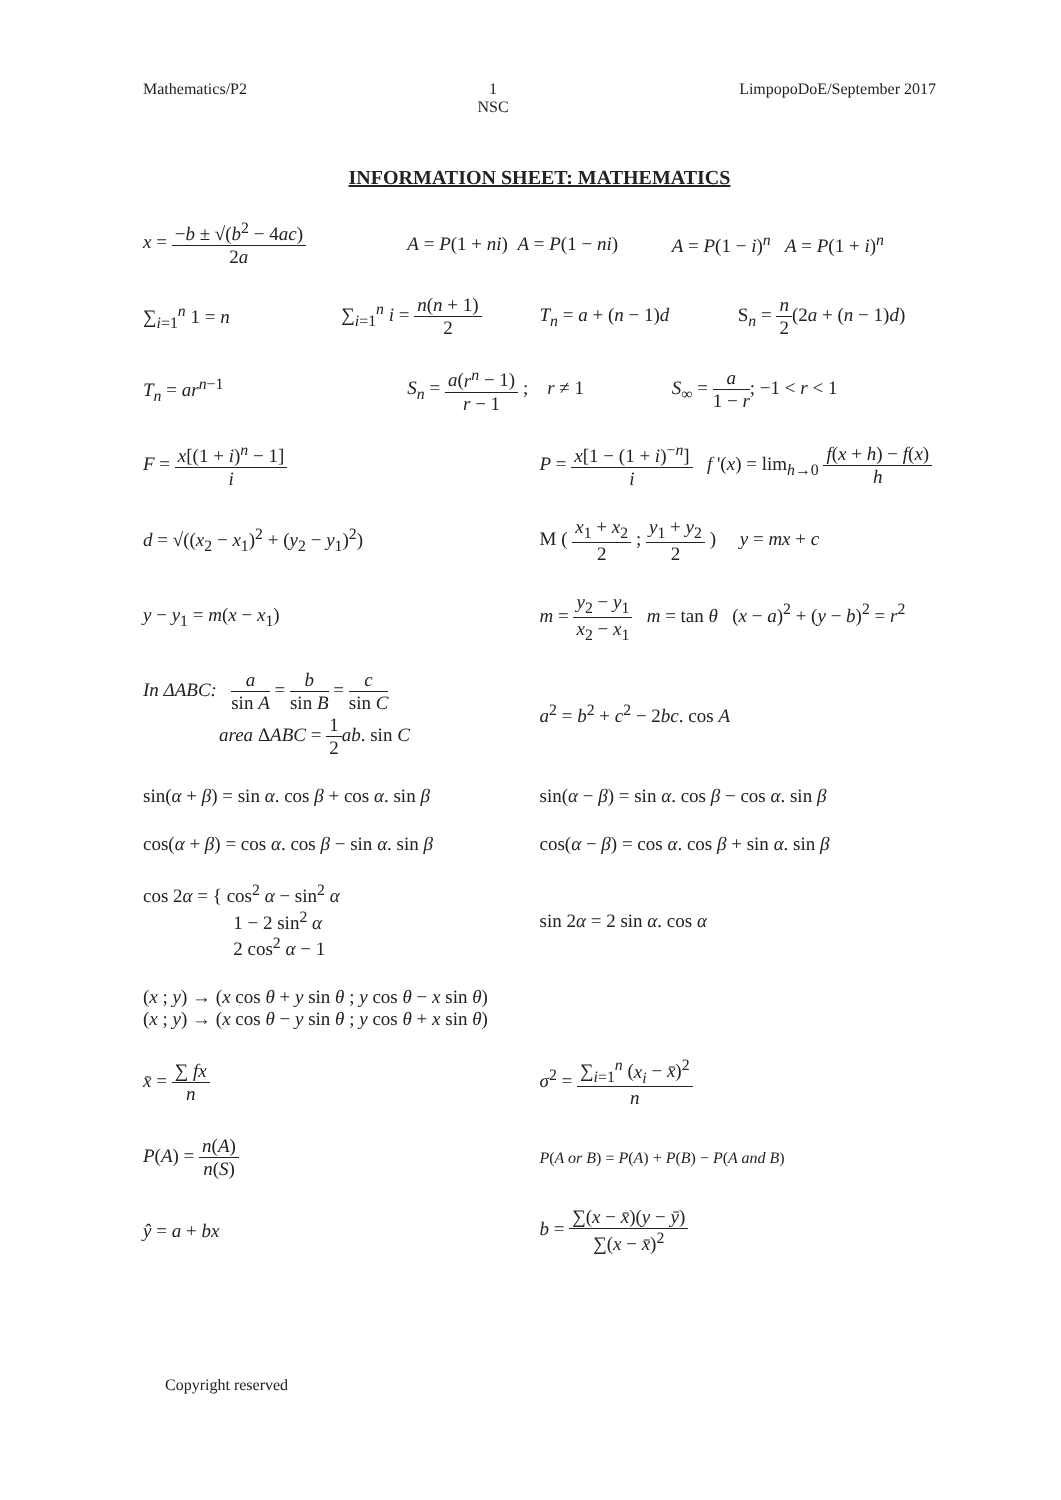Mathematics/P2 1
NSC LimpopoDoE/September 2017
INFORMATION SHEET: MATHEMATICS
x = −b ± √(b<sup>2</sup> − 4ac) 2a A = P(1 + ni) A = P(1 − ni) A = P(1 − i)<sup>n</sup> A = P(1 + i)<sup>n</sup>
∑<sub>i=1</sub><sup>n</sup> 1 = n ∑<sub>i=1</sub><sup>n</sup> i = n(n + 1) 2 T<sub>n</sub> = a + (n − 1)d S<sub>n</sub> = n 2(2a + (n − 1)d)
T<sub>n</sub> = ar<sup>n−1</sup>
S<sub>n</sub> = a(r<sup>n</sup> − 1) r − 1 ; r ≠ 1
S<sub>∞</sub> = a 1 − r; −1 < r < 1
F = x[(1 + i)<sup>n</sup> − 1] i
P = x[1 − (1 + i)<sup>−n</sup>] i f '(x) = lim<sub>h→0</sub> f(x + h) − f(x) h
d = √((x<sub>2</sub> − x<sub>1</sub>)<sup>2</sup> + (y<sub>2</sub> − y<sub>1</sub>)<sup>2</sup>)
M ( x<sub>1</sub> + x<sub>2</sub> 2 ; y<sub>1</sub> + y<sub>2</sub> 2 ) y = mx + c
y − y<sub>1</sub> = m(x − x<sub>1</sub>)
m = y<sub>2</sub> − y<sub>1</sub> x<sub>2</sub> − x<sub>1</sub> m = tan θ (x − a)<sup>2</sup> + (y − b)<sup>2</sup> = r<sup>2</sup>
In ΔABC: a sin A = b sin B = c sin C
area ΔABC = 1 2 ab. sin C
a<sup>2</sup> = b<sup>2</sup> + c<sup>2</sup> − 2bc. cos A
sin(α + β) = sin α. cos β + cos α. sin β
sin(α − β) = sin α. cos β − cos α. sin β
cos(α + β) = cos α. cos β − sin α. sin β
cos(α − β) = cos α. cos β + sin α. sin β
cos 2α = { cos<sup>2</sup> α − sin<sup>2</sup> α
1 − 2 sin<sup>2</sup> α
2 cos<sup>2</sup> α − 1
sin 2α = 2 sin α. cos α
(x ; y) → (x cos θ + y sin θ ; y cos θ − x sin θ)
(x ; y) → (x cos θ − y sin θ ; y cos θ + x sin θ)
x̄ = ∑ fx n σ<sup>2</sup> = ∑<sub>i=1</sub><sup>n</sup> (x<sub>i</sub> − x̄)<sup>2</sup> n
P(A) = n(A) n(S)
P(A or B) = P(A) + P(B) − P(A and B)
ŷ = a + bx b = ∑(x − x̄)(y − ȳ) ∑(x − x̄)<sup>2</sup>
Copyright reserved